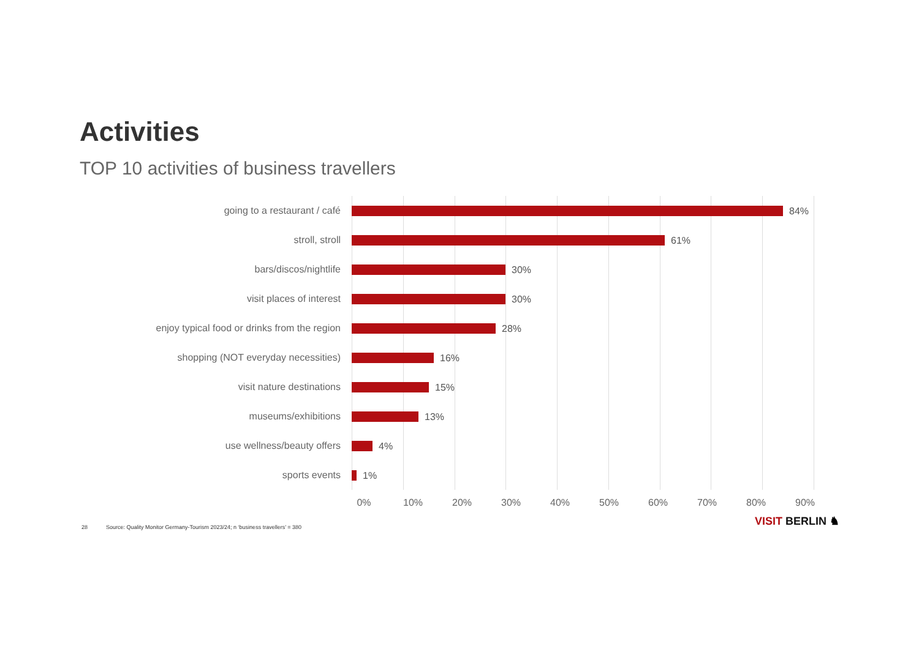Activities
TOP 10 activities of business travellers
going to a restaurant / café
84%
stroll, stroll
61%
bars/discos/nightlife
30%
visit places of interest
30%
enjoy typical food or drinks from the region
28%
shopping (NOT everyday necessities)
16%
visit nature destinations
15%
museums/exhibitions
13%
use wellness/beauty offers
4%
sports events
1%
0% 10% 20% 30% 40% 50% 60% 70% 80% 90%
28 Source: Quality Monitor Germany-Tourism 2023/24; n ‘business travellers’ = 380
VISIT BERLIN ♞